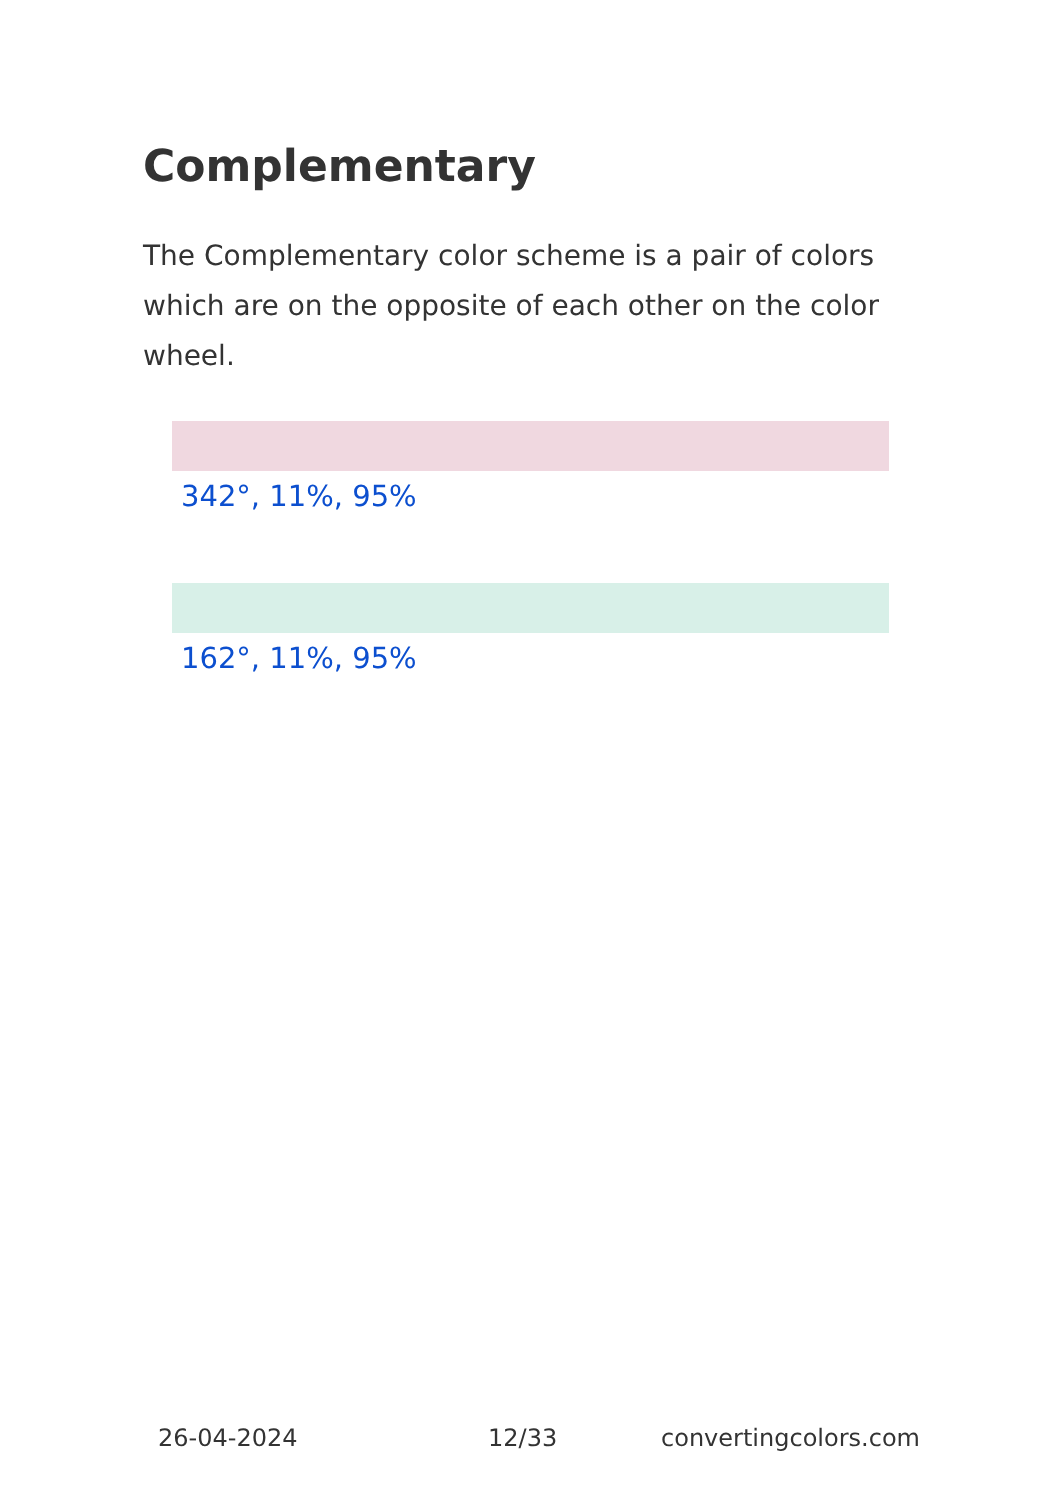Complementary
The Complementary color scheme is a pair of colors which are on the opposite of each other on the color wheel.
342°, 11%, 95%
162°, 11%, 95%
26-04-2024 12/33 convertingcolors.com